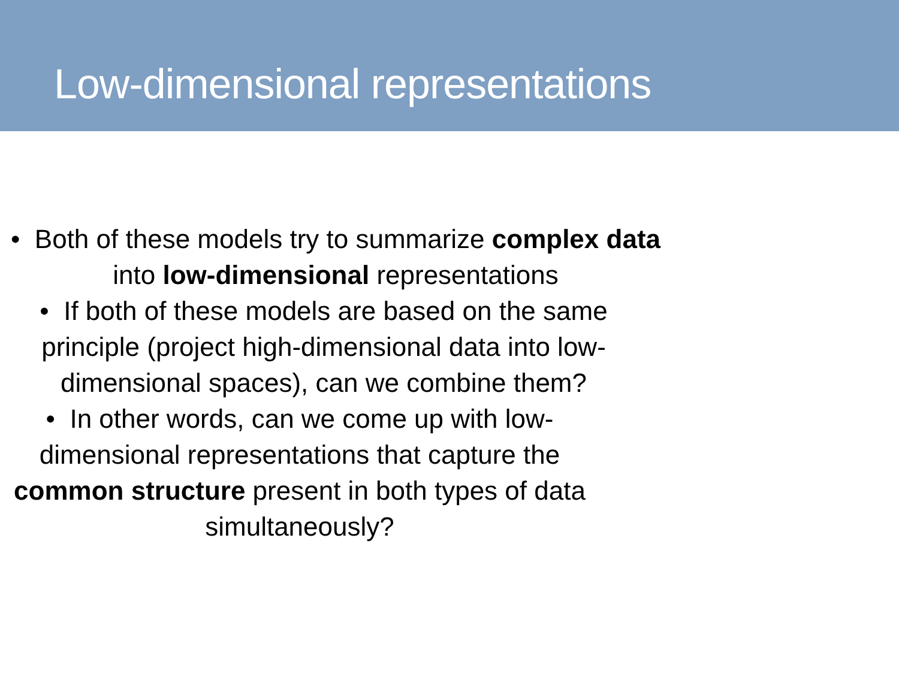Low-dimensional representations
• Both of these models try to summarize complex data into low-dimensional representations
• If both of these models are based on the same principle (project high-dimensional data into low-dimensional spaces), can we combine them?
• In other words, can we come up with low-dimensional representations that capture the common structure present in both types of data simultaneously?